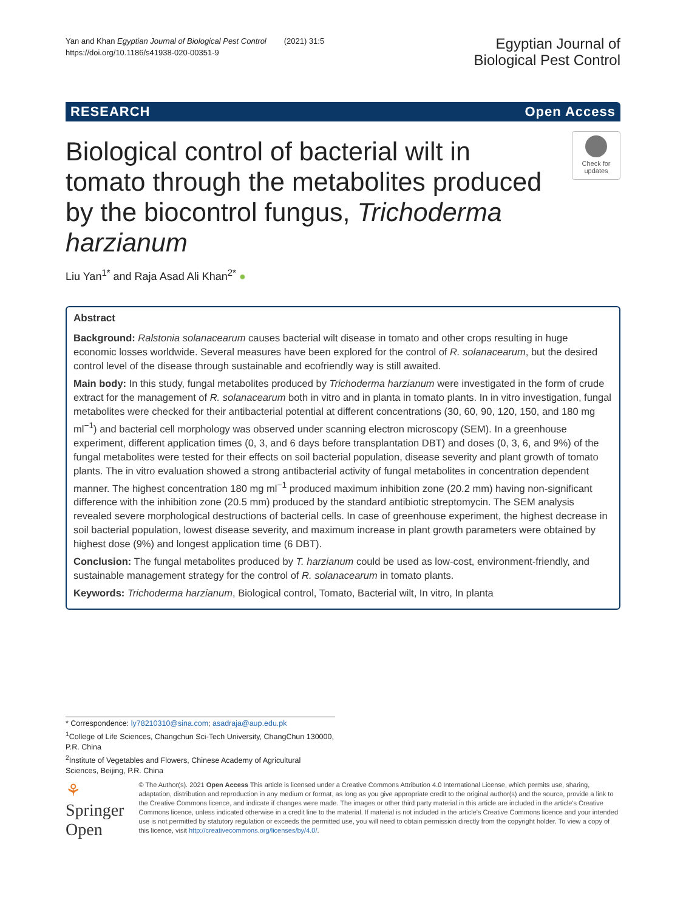Yan and Khan Egyptian Journal of Biological Pest Control (2021) 31:5
https://doi.org/10.1186/s41938-020-00351-9
Egyptian Journal of
Biological Pest Control
RESEARCH Open Access
Biological control of bacterial wilt in tomato through the metabolites produced by the biocontrol fungus, Trichoderma harzianum
Check for updates
Liu Yan<sup>1*</sup> and Raja Asad Ali Khan<sup>2*</sup> ●
Abstract
Background: Ralstonia solanacearum causes bacterial wilt disease in tomato and other crops resulting in huge economic losses worldwide. Several measures have been explored for the control of R. solanacearum, but the desired control level of the disease through sustainable and ecofriendly way is still awaited.
Main body: In this study, fungal metabolites produced by Trichoderma harzianum were investigated in the form of crude extract for the management of R. solanacearum both in vitro and in planta in tomato plants. In in vitro investigation, fungal metabolites were checked for their antibacterial potential at different concentrations (30, 60, 90, 120, 150, and 180 mg ml<sup>−1</sup>) and bacterial cell morphology was observed under scanning electron microscopy (SEM). In a greenhouse experiment, different application times (0, 3, and 6 days before transplantation DBT) and doses (0, 3, 6, and 9%) of the fungal metabolites were tested for their effects on soil bacterial population, disease severity and plant growth of tomato plants. The in vitro evaluation showed a strong antibacterial activity of fungal metabolites in concentration dependent manner. The highest concentration 180 mg ml<sup>−1</sup> produced maximum inhibition zone (20.2 mm) having non-significant difference with the inhibition zone (20.5 mm) produced by the standard antibiotic streptomycin. The SEM analysis revealed severe morphological destructions of bacterial cells. In case of greenhouse experiment, the highest decrease in soil bacterial population, lowest disease severity, and maximum increase in plant growth parameters were obtained by highest dose (9%) and longest application time (6 DBT).
Conclusion: The fungal metabolites produced by T. harzianum could be used as low-cost, environment-friendly, and sustainable management strategy for the control of R. solanacearum in tomato plants.
Keywords: Trichoderma harzianum, Biological control, Tomato, Bacterial wilt, In vitro, In planta
* Correspondence: ly78210310@sina.com; asadraja@aup.edu.pk
<sup>1</sup> College of Life Sciences, Changchun Sci-Tech University, ChangChun 130000, P.R. China
<sup>2</sup> Institute of Vegetables and Flowers, Chinese Academy of Agricultural Sciences, Beijing, P.R. China
⚘ Springer Open
© The Author(s). 2021 Open Access This article is licensed under a Creative Commons Attribution 4.0 International License, which permits use, sharing, adaptation, distribution and reproduction in any medium or format, as long as you give appropriate credit to the original author(s) and the source, provide a link to the Creative Commons licence, and indicate if changes were made. The images or other third party material in this article are included in the article's Creative Commons licence, unless indicated otherwise in a credit line to the material. If material is not included in the article's Creative Commons licence and your intended use is not permitted by statutory regulation or exceeds the permitted use, you will need to obtain permission directly from the copyright holder. To view a copy of this licence, visit http://creativecommons.org/licenses/by/4.0/.